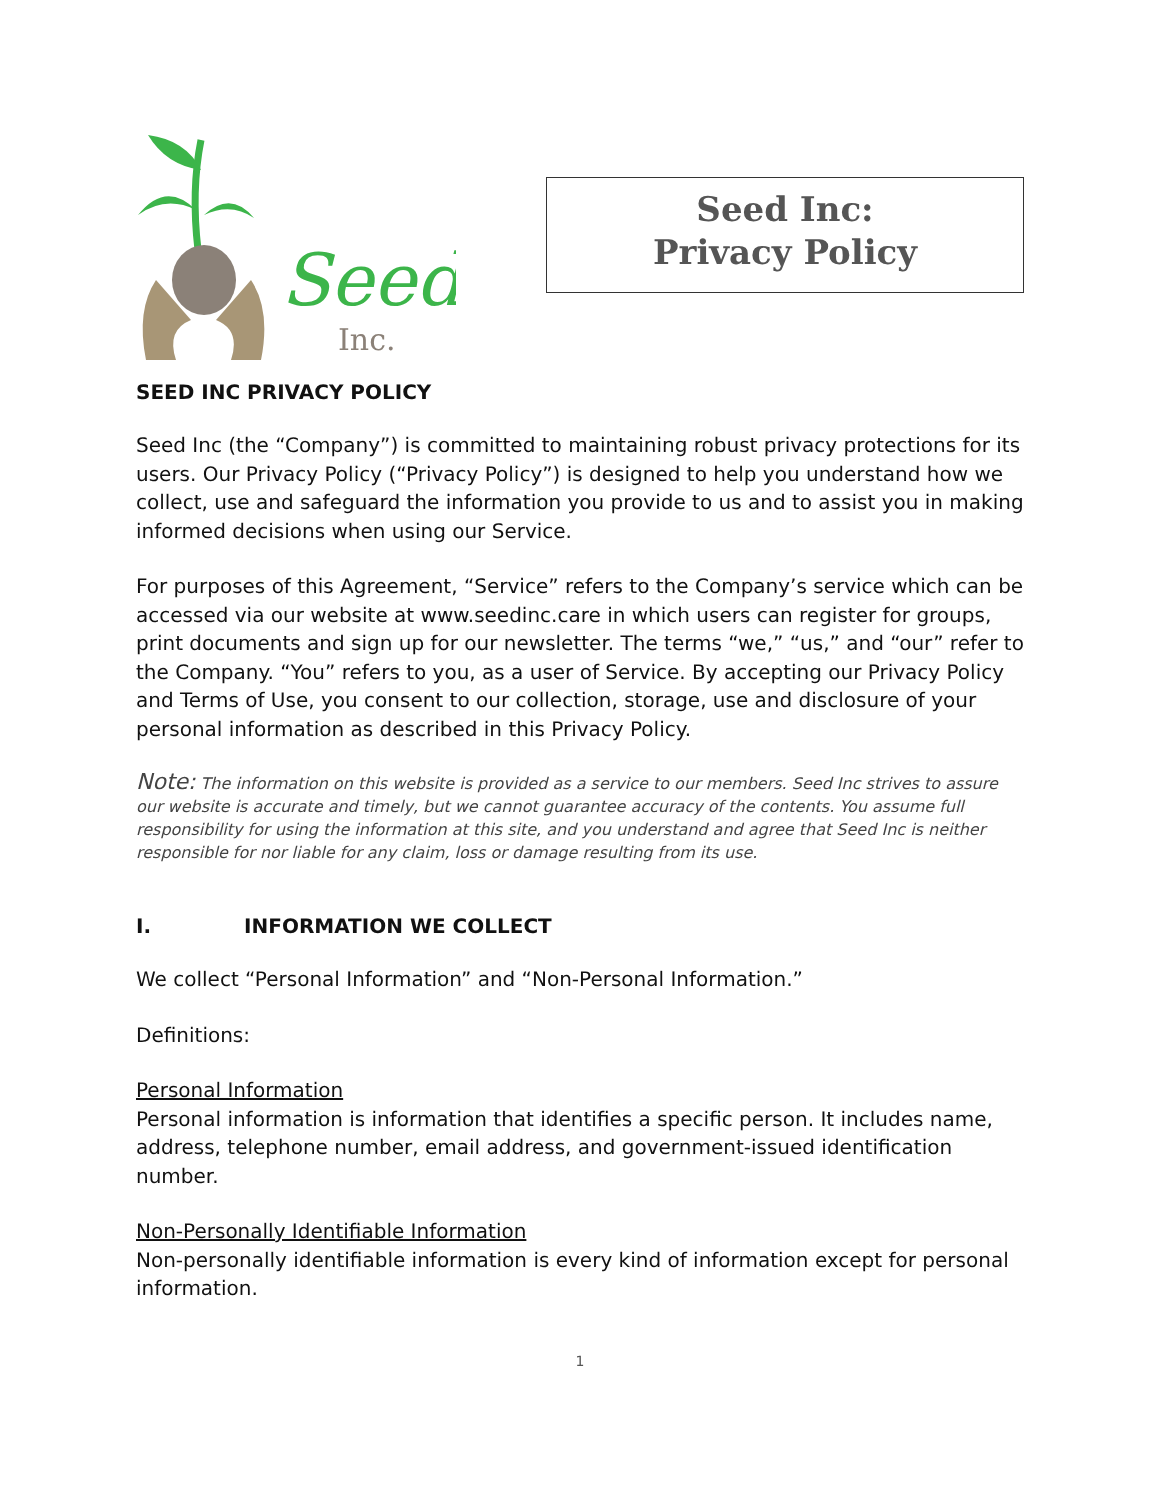Seed
Inc.
Seed Inc:
Privacy Policy
SEED INC PRIVACY POLICY
Seed Inc (the “Company”) is committed to maintaining robust privacy protections for its users. Our Privacy Policy (“Privacy Policy”) is designed to help you understand how we collect, use and safeguard the information you provide to us and to assist you in making informed decisions when using our Service.
For purposes of this Agreement, “Service” refers to the Company’s service which can be accessed via our website at www.seedinc.care in which users can register for groups, print documents and sign up for our newsletter. The terms “we,” “us,” and “our” refer to the Company. “You” refers to you, as a user of Service. By accepting our Privacy Policy and Terms of Use, you consent to our collection, storage, use and disclosure of your personal information as described in this Privacy Policy.
Note: The information on this website is provided as a service to our members. Seed Inc strives to assure our website is accurate and timely, but we cannot guarantee accuracy of the contents. You assume full responsibility for using the information at this site, and you understand and agree that Seed Inc is neither responsible for nor liable for any claim, loss or damage resulting from its use.
I. INFORMATION WE COLLECT
We collect “Personal Information” and “Non-Personal Information.”
Definitions:
Personal Information
Personal information is information that identifies a specific person. It includes name, address, telephone number, email address, and government-issued identification number.
Non-Personally Identifiable Information
Non-personally identifiable information is every kind of information except for personal information.
1